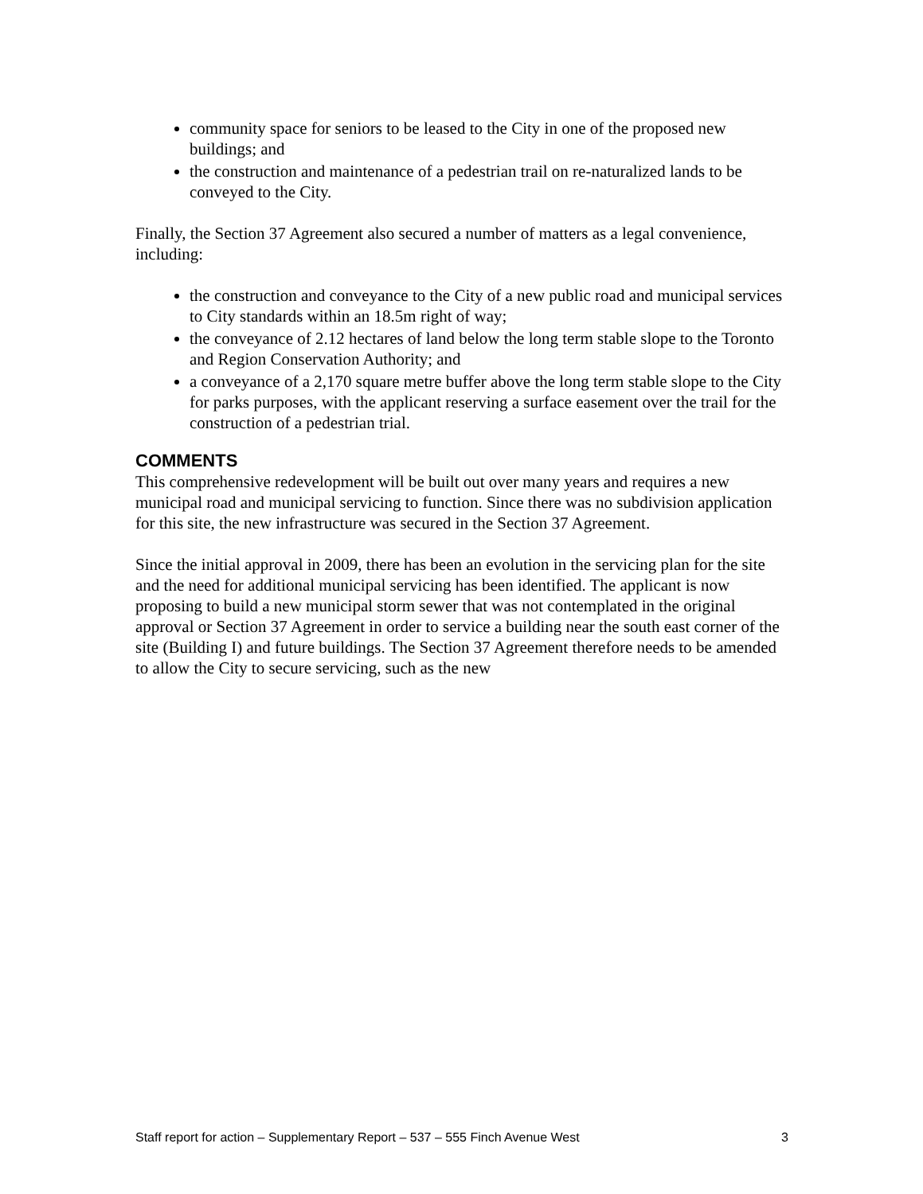community space for seniors to be leased to the City in one of the proposed new buildings; and
the construction and maintenance of a pedestrian trail on re-naturalized lands to be conveyed to the City.
Finally, the Section 37 Agreement also secured a number of matters as a legal convenience, including:
the construction and conveyance to the City of a new public road and municipal services to City standards within an 18.5m right of way;
the conveyance of 2.12 hectares of land below the long term stable slope to the Toronto and Region Conservation Authority; and
a conveyance of a 2,170 square metre buffer above the long term stable slope to the City for parks purposes, with the applicant reserving a surface easement over the trail for the construction of a pedestrian trial.
COMMENTS
This comprehensive redevelopment will be built out over many years and requires a new municipal road and municipal servicing to function. Since there was no subdivision application for this site, the new infrastructure was secured in the Section 37 Agreement.
Since the initial approval in 2009, there has been an evolution in the servicing plan for the site and the need for additional municipal servicing has been identified. The applicant is now proposing to build a new municipal storm sewer that was not contemplated in the original approval or Section 37 Agreement in order to service a building near the south east corner of the site (Building I) and future buildings. The Section 37 Agreement therefore needs to be amended to allow the City to secure servicing, such as the new
Staff report for action – Supplementary Report – 537 – 555 Finch Avenue West 3